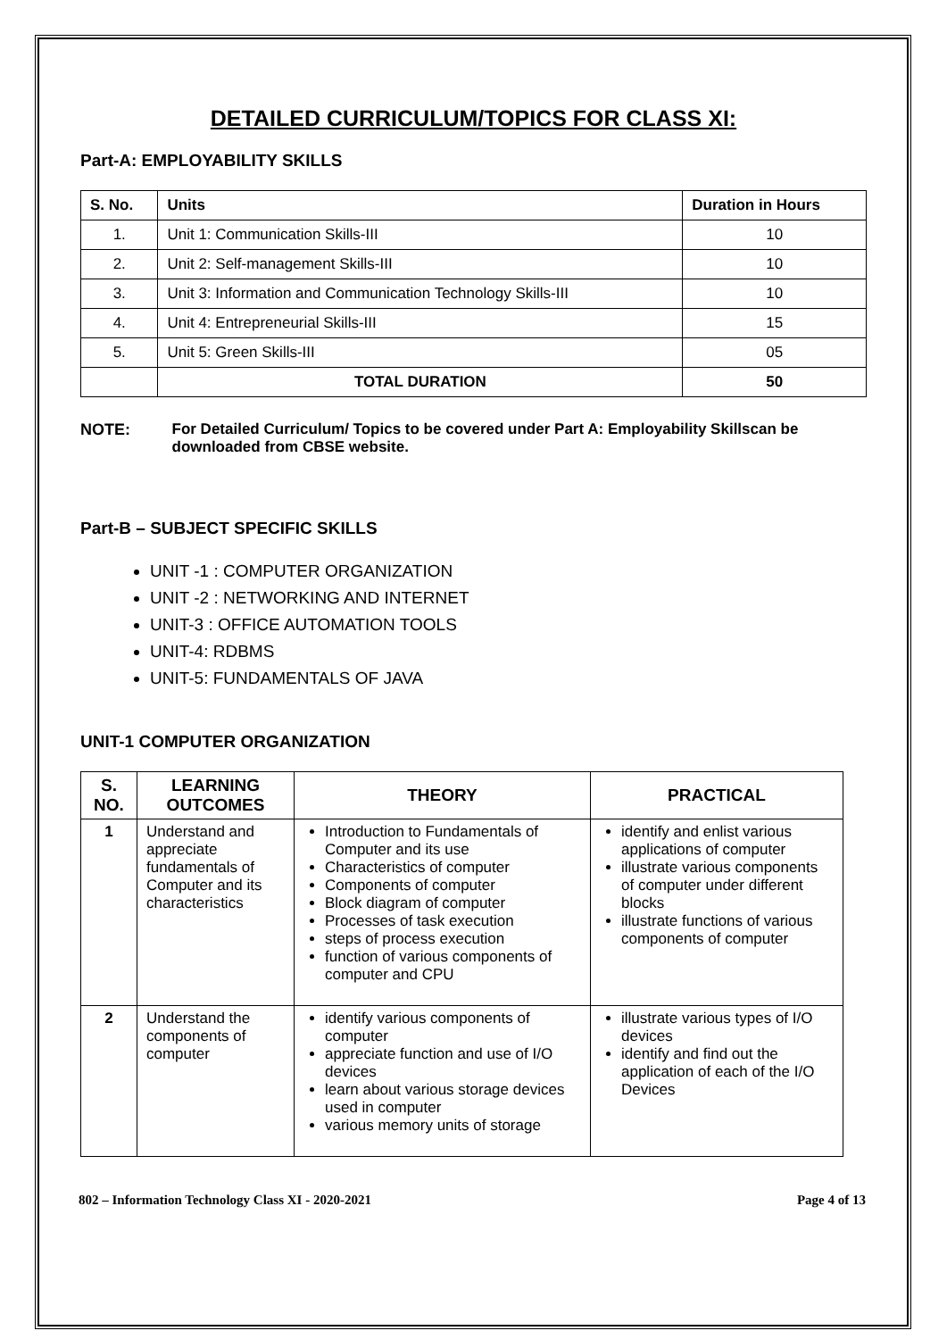DETAILED CURRICULUM/TOPICS FOR CLASS XI:
Part-A: EMPLOYABILITY SKILLS
| S. No. | Units | Duration in Hours |
| --- | --- | --- |
| 1. | Unit 1: Communication Skills-III | 10 |
| 2. | Unit 2: Self-management Skills-III | 10 |
| 3. | Unit 3: Information and Communication Technology Skills-III | 10 |
| 4. | Unit 4: Entrepreneurial Skills-III | 15 |
| 5. | Unit 5: Green Skills-III | 05 |
| | TOTAL DURATION | 50 |
NOTE: For Detailed Curriculum/ Topics to be covered under Part A: Employability Skillscan be downloaded from CBSE website.
Part-B – SUBJECT SPECIFIC SKILLS
UNIT -1 : COMPUTER ORGANIZATION
UNIT -2 : NETWORKING AND INTERNET
UNIT-3 : OFFICE AUTOMATION TOOLS
UNIT-4: RDBMS
UNIT-5: FUNDAMENTALS OF JAVA
UNIT-1 COMPUTER ORGANIZATION
| S. NO. | LEARNING OUTCOMES | THEORY | PRACTICAL |
| --- | --- | --- | --- |
| 1 | Understand and appreciate fundamentals of Computer and its characteristics | Introduction to Fundamentals of Computer and its use Characteristics of computer Components of computer Block diagram of computer Processes of task execution steps of process execution function of various components of computer and CPU | identify and enlist various applications of computer illustrate various components of computer under different blocks illustrate functions of various components of computer |
| 2 | Understand the components of computer | identify various components of computer appreciate function and use of I/O devices learn about various storage devices used in computer various memory units of storage | illustrate various types of I/O devices identify and find out the application of each of the I/O Devices |
802 – Information Technology Class XI - 2020-2021 Page 4 of 13